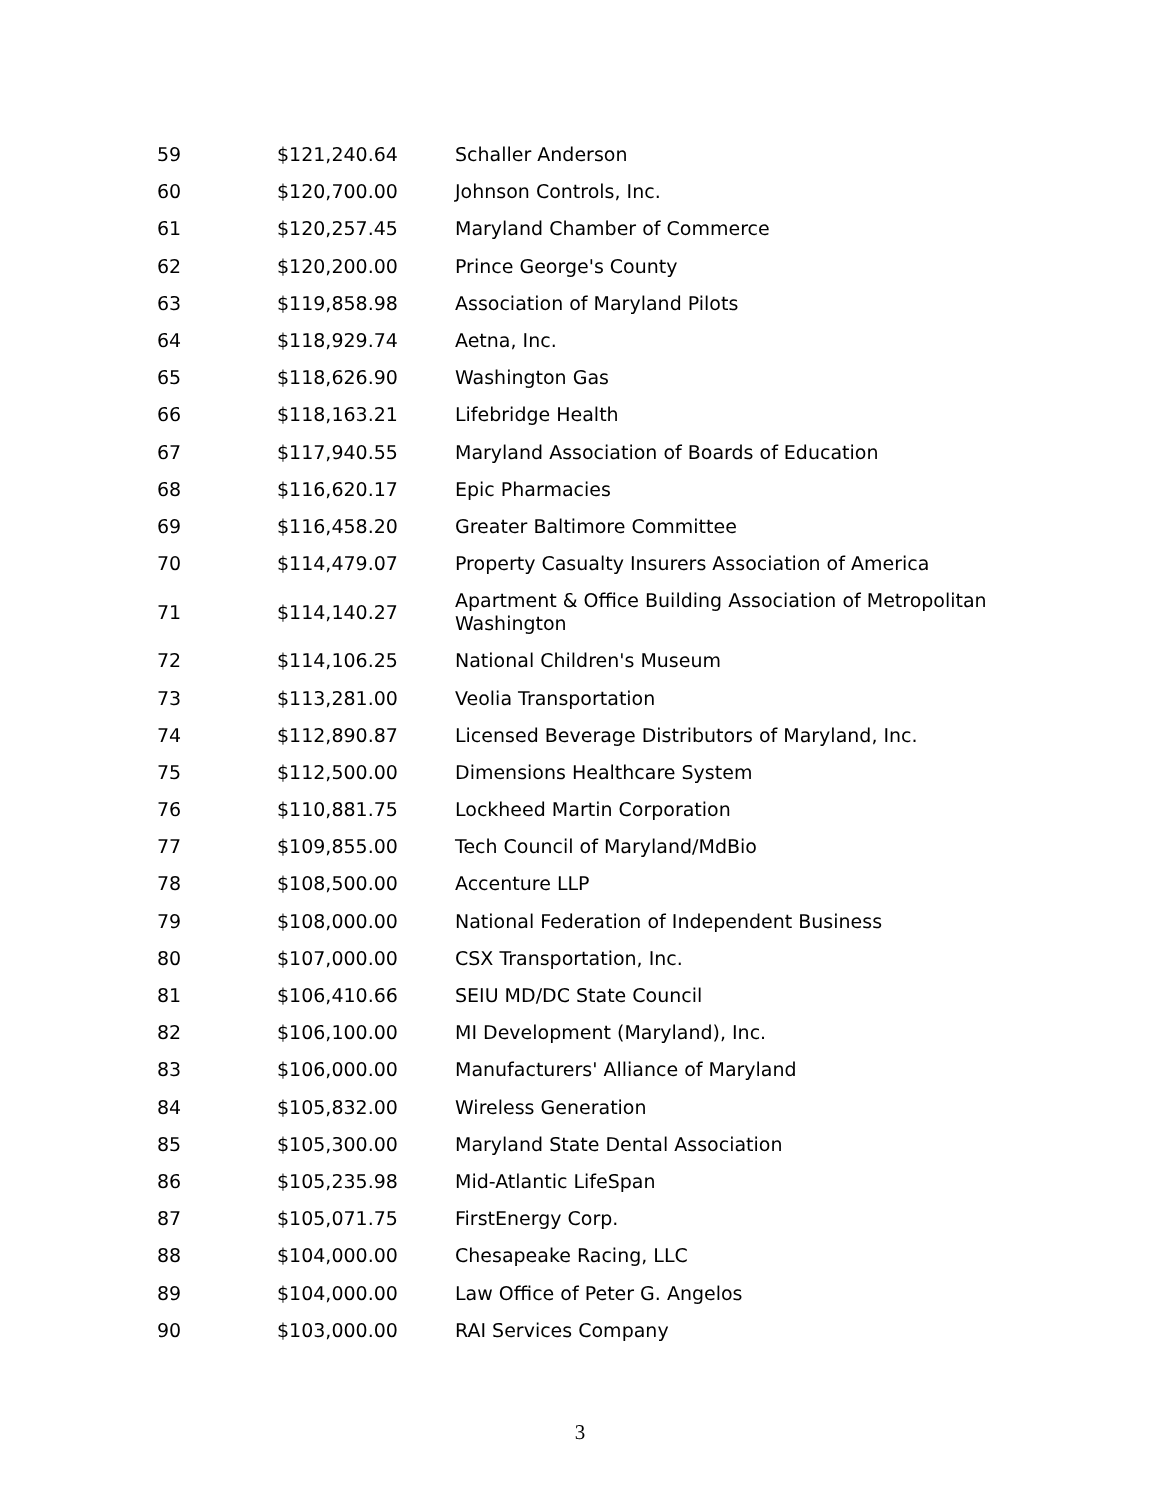| 59 | $121,240.64 | Schaller Anderson |
| 60 | $120,700.00 | Johnson Controls, Inc. |
| 61 | $120,257.45 | Maryland Chamber of Commerce |
| 62 | $120,200.00 | Prince George's County |
| 63 | $119,858.98 | Association of Maryland Pilots |
| 64 | $118,929.74 | Aetna, Inc. |
| 65 | $118,626.90 | Washington Gas |
| 66 | $118,163.21 | Lifebridge Health |
| 67 | $117,940.55 | Maryland Association of Boards of Education |
| 68 | $116,620.17 | Epic Pharmacies |
| 69 | $116,458.20 | Greater Baltimore Committee |
| 70 | $114,479.07 | Property Casualty Insurers Association of America |
| 71 | $114,140.27 | Apartment & Office Building Association of Metropolitan Washington |
| 72 | $114,106.25 | National Children's Museum |
| 73 | $113,281.00 | Veolia Transportation |
| 74 | $112,890.87 | Licensed Beverage Distributors of Maryland, Inc. |
| 75 | $112,500.00 | Dimensions Healthcare System |
| 76 | $110,881.75 | Lockheed Martin Corporation |
| 77 | $109,855.00 | Tech Council of Maryland/MdBio |
| 78 | $108,500.00 | Accenture LLP |
| 79 | $108,000.00 | National Federation of Independent Business |
| 80 | $107,000.00 | CSX Transportation, Inc. |
| 81 | $106,410.66 | SEIU MD/DC State Council |
| 82 | $106,100.00 | MI Development (Maryland), Inc. |
| 83 | $106,000.00 | Manufacturers' Alliance of Maryland |
| 84 | $105,832.00 | Wireless Generation |
| 85 | $105,300.00 | Maryland State Dental Association |
| 86 | $105,235.98 | Mid-Atlantic LifeSpan |
| 87 | $105,071.75 | FirstEnergy Corp. |
| 88 | $104,000.00 | Chesapeake Racing, LLC |
| 89 | $104,000.00 | Law Office of Peter G. Angelos |
| 90 | $103,000.00 | RAI Services Company |
3